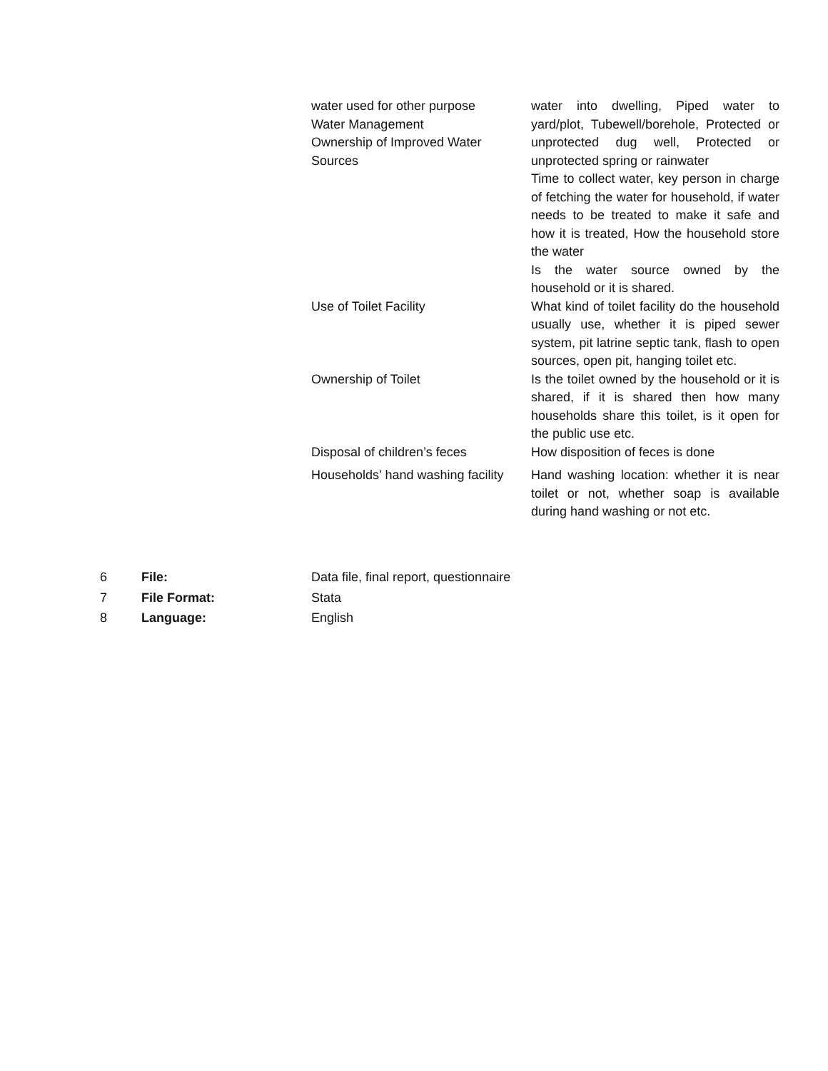| water used for other purpose Water Management Ownership of Improved Water Sources | water into dwelling, Piped water to yard/plot, Tubewell/borehole, Protected or unprotected dug well, Protected or unprotected spring or rainwater Time to collect water, key person in charge of fetching the water for household, if water needs to be treated to make it safe and how it is treated, How the household store the water Is the water source owned by the household or it is shared. |
| Use of Toilet Facility | What kind of toilet facility do the household usually use, whether it is piped sewer system, pit latrine septic tank, flash to open sources, open pit, hanging toilet etc. |
| Ownership of Toilet | Is the toilet owned by the household or it is shared, if it is shared then how many households share this toilet, is it open for the public use etc. |
| Disposal of children’s feces | How disposition of feces is done |
| Households’ hand washing facility | Hand washing location: whether it is near toilet or not, whether soap is available during hand washing or not etc. |
| 6 | File: | Data file, final report, questionnaire |
| 7 | File Format: | Stata |
| 8 | Language: | English |